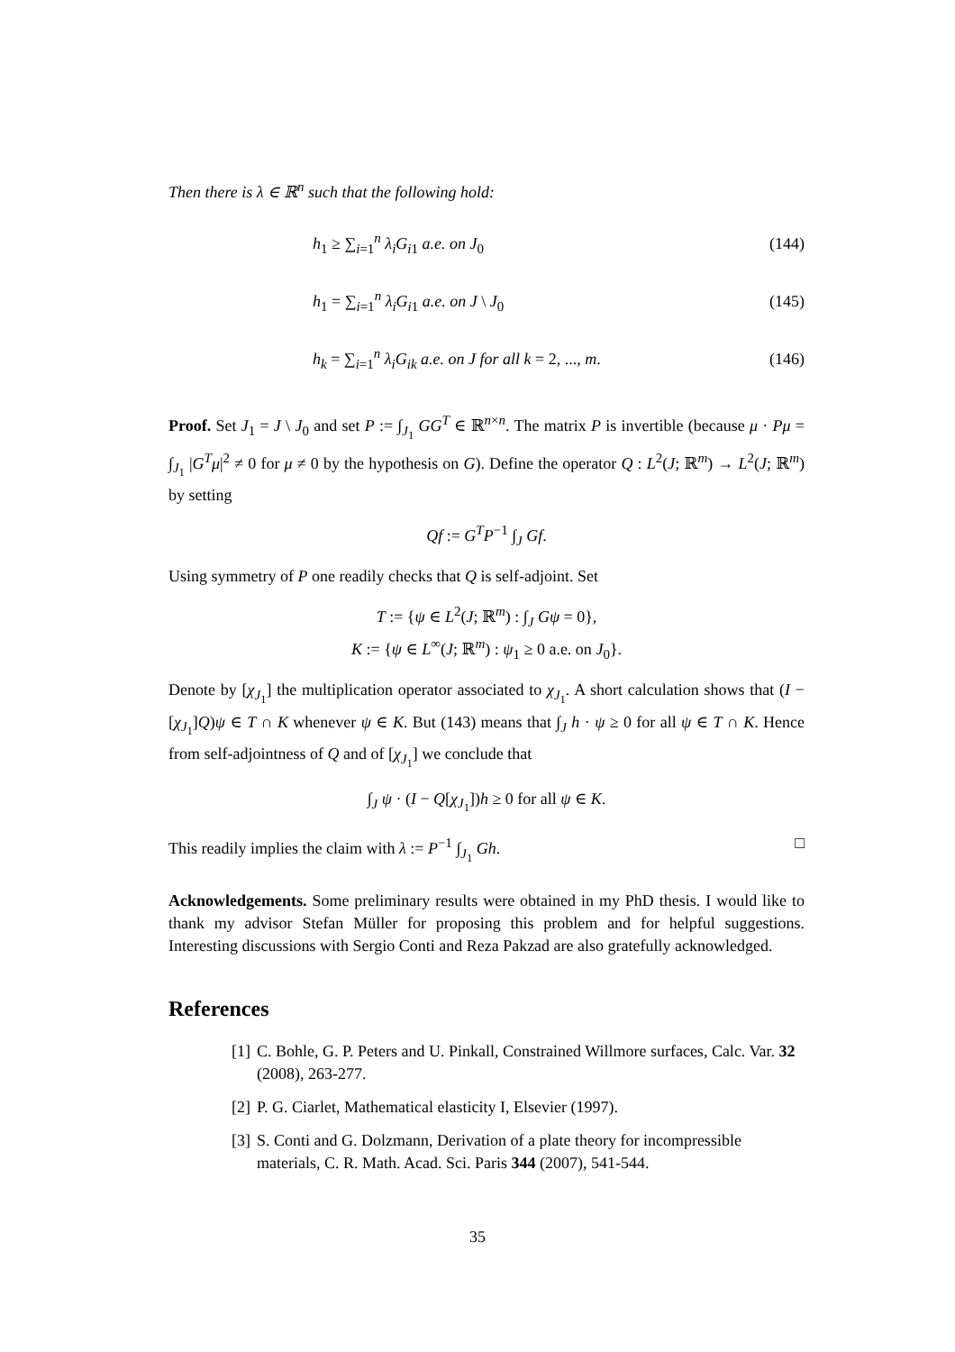Then there is λ ∈ ℝ<sup>n</sup> such that the following hold:
h<sub>1</sub> ≥ ∑<sub>i=1</sub><sup>n</sup> λ<sub>i</sub>G<sub>i1</sub> a.e. on J<sub>0</sub> (144)
h<sub>1</sub> = ∑<sub>i=1</sub><sup>n</sup> λ<sub>i</sub>G<sub>i1</sub> a.e. on J \ J<sub>0</sub> (145)
h<sub>k</sub> = ∑<sub>i=1</sub><sup>n</sup> λ<sub>i</sub>G<sub>ik</sub> a.e. on J for all k = 2, ..., m. (146)
Proof. Set J<sub>1</sub> = J \ J<sub>0</sub> and set P := ∫<sub>J<sub>1</sub></sub> GG<sup>T</sup> ∈ ℝ<sup>n×n</sup>. The matrix P is invertible (because μ · Pμ = ∫<sub>J<sub>1</sub></sub> |G<sup>T</sup>μ|<sup>2</sup> ≠ 0 for μ ≠ 0 by the hypothesis on G). Define the operator Q : L<sup>2</sup>(J; ℝ<sup>m</sup>) → L<sup>2</sup>(J; ℝ<sup>m</sup>) by setting
Qf := G<sup>T</sup>P<sup>−1</sup> ∫<sub>J</sub> Gf.
Using symmetry of P one readily checks that Q is self-adjoint. Set
T := {ψ ∈ L<sup>2</sup>(J; ℝ<sup>m</sup>) : ∫<sub>J</sub> Gψ = 0},
K := {ψ ∈ L<sup>∞</sup>(J; ℝ<sup>m</sup>) : ψ<sub>1</sub> ≥ 0 a.e. on J<sub>0</sub>}.
Denote by [χ<sub>J<sub>1</sub></sub>] the multiplication operator associated to χ<sub>J<sub>1</sub></sub>. A short calculation shows that (I − [χ<sub>J<sub>1</sub></sub>]Q)ψ ∈ T ∩ K whenever ψ ∈ K. But (143) means that ∫<sub>J</sub> h · ψ ≥ 0 for all ψ ∈ T ∩ K. Hence from self-adjointness of Q and of [χ<sub>J<sub>1</sub></sub>] we conclude that
∫<sub>J</sub> ψ · (I − Q[χ<sub>J<sub>1</sub></sub>])h ≥ 0 for all ψ ∈ K.
This readily implies the claim with λ := P<sup>−1</sup> ∫<sub>J<sub>1</sub></sub> Gh. □
Acknowledgements. Some preliminary results were obtained in my PhD thesis. I would like to thank my advisor Stefan Müller for proposing this problem and for helpful suggestions. Interesting discussions with Sergio Conti and Reza Pakzad are also gratefully acknowledged.
References
[1] C. Bohle, G. P. Peters and U. Pinkall, Constrained Willmore surfaces, Calc. Var. 32 (2008), 263-277.
[2] P. G. Ciarlet, Mathematical elasticity I, Elsevier (1997).
[3] S. Conti and G. Dolzmann, Derivation of a plate theory for incompressible materials, C. R. Math. Acad. Sci. Paris 344 (2007), 541-544.
35